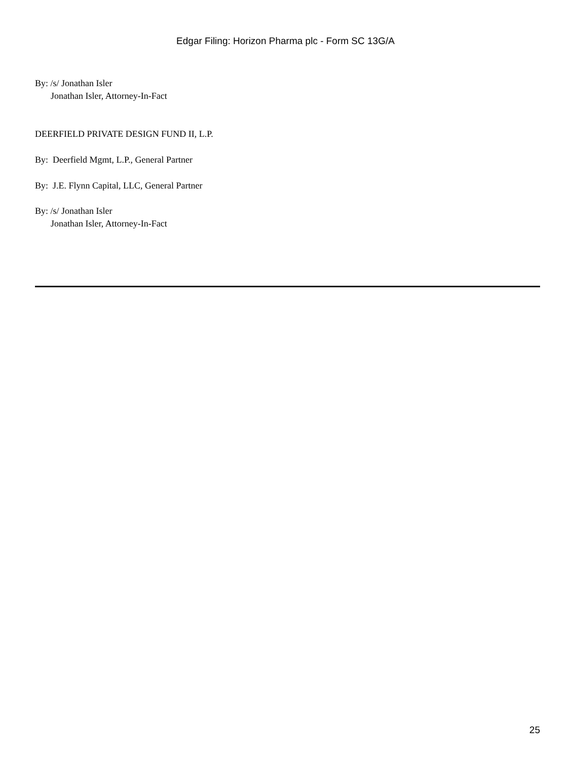Edgar Filing: Horizon Pharma plc - Form SC 13G/A
By: /s/ Jonathan Isler
Jonathan Isler, Attorney-In-Fact
DEERFIELD PRIVATE DESIGN FUND II, L.P.
By: Deerfield Mgmt, L.P., General Partner
By: J.E. Flynn Capital, LLC, General Partner
By: /s/ Jonathan Isler
Jonathan Isler, Attorney-In-Fact
25